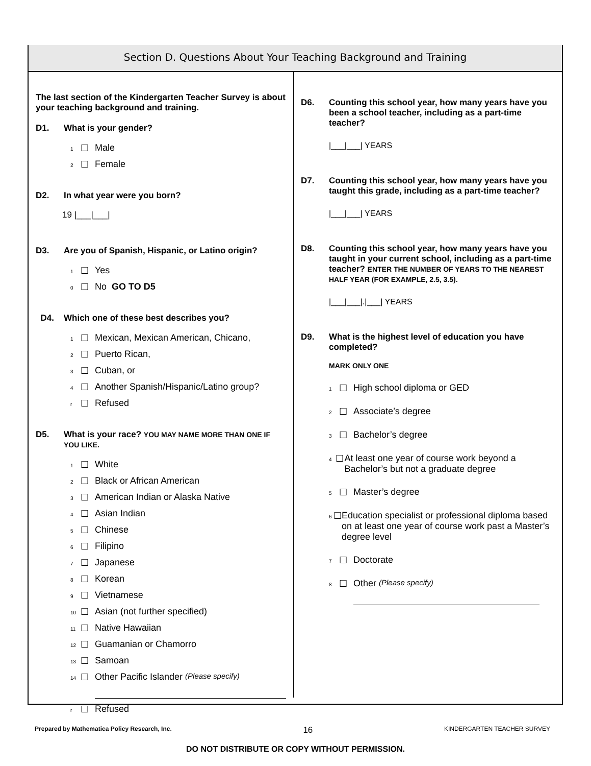Section D. Questions About Your Teaching Background and Training
The last section of the Kindergarten Teacher Survey is about your teaching background and training.
D1. What is your gender?
1 ☐ Male
2 ☐ Female
D2. In what year were you born?
19 |___|___|
D3. Are you of Spanish, Hispanic, or Latino origin?
1 ☐ Yes
0 ☐ No GO TO D5
D4. Which one of these best describes you?
1 ☐ Mexican, Mexican American, Chicano,
2 ☐ Puerto Rican,
3 ☐ Cuban, or
4 ☐ Another Spanish/Hispanic/Latino group?
r ☐ Refused
D5. What is your race? YOU MAY NAME MORE THAN ONE IF YOU LIKE.
1 ☐ White
2 ☐ Black or African American
3 ☐ American Indian or Alaska Native
4 ☐ Asian Indian
5 ☐ Chinese
6 ☐ Filipino
7 ☐ Japanese
8 ☐ Korean
9 ☐ Vietnamese
10 ☐ Asian (not further specified)
11 ☐ Native Hawaiian
12 ☐ Guamanian or Chamorro
13 ☐ Samoan
14 ☐ Other Pacific Islander (Please specify)
r ☐ Refused
D6. Counting this school year, how many years have you been a school teacher, including as a part-time teacher?
|___|___| YEARS
D7. Counting this school year, how many years have you taught this grade, including as a part-time teacher?
|___|___| YEARS
D8. Counting this school year, how many years have you taught in your current school, including as a part-time teacher? ENTER THE NUMBER OF YEARS TO THE NEAREST HALF YEAR (FOR EXAMPLE, 2.5, 3.5).
|___|___|.|___| YEARS
D9. What is the highest level of education you have completed?
MARK ONLY ONE
1 ☐ High school diploma or GED
2 ☐ Associate’s degree
3 ☐ Bachelor’s degree
4 ☐ At least one year of course work beyond a Bachelor’s but not a graduate degree
5 ☐ Master’s degree
6 ☐ Education specialist or professional diploma based on at least one year of course work past a Master’s degree level
7 ☐ Doctorate
8 ☐ Other (Please specify)
Prepared by Mathematica Policy Research, Inc. 16 KINDERGARTEN TEACHER SURVEY
DO NOT DISTRIBUTE OR COPY WITHOUT PERMISSION.